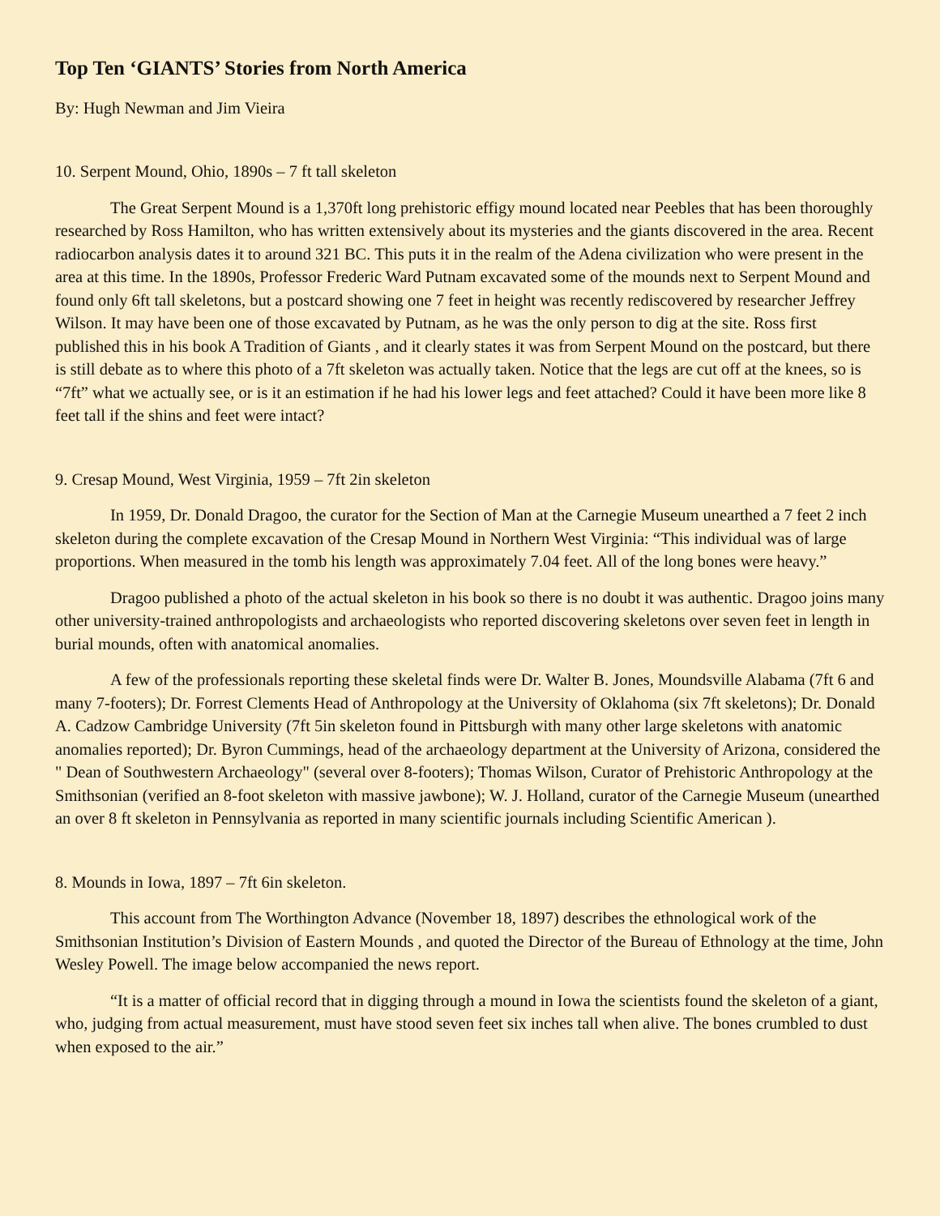Top Ten ‘GIANTS’ Stories from North America
By: Hugh Newman and Jim Vieira
10. Serpent Mound, Ohio, 1890s – 7 ft tall skeleton
The Great Serpent Mound is a 1,370ft long prehistoric effigy mound located near Peebles that has been thoroughly researched by Ross Hamilton, who has written extensively about its mysteries and the giants discovered in the area. Recent radiocarbon analysis dates it to around 321 BC. This puts it in the realm of the Adena civilization who were present in the area at this time. In the 1890s, Professor Frederic Ward Putnam excavated some of the mounds next to Serpent Mound and found only 6ft tall skeletons, but a postcard showing one 7 feet in height was recently rediscovered by researcher Jeffrey Wilson. It may have been one of those excavated by Putnam, as he was the only person to dig at the site. Ross first published this in his book A Tradition of Giants , and it clearly states it was from Serpent Mound on the postcard, but there is still debate as to where this photo of a 7ft skeleton was actually taken. Notice that the legs are cut off at the knees, so is “7ft” what we actually see, or is it an estimation if he had his lower legs and feet attached? Could it have been more like 8 feet tall if the shins and feet were intact?
9. Cresap Mound, West Virginia, 1959 – 7ft 2in skeleton
In 1959, Dr. Donald Dragoo, the curator for the Section of Man at the Carnegie Museum unearthed a 7 feet 2 inch skeleton during the complete excavation of the Cresap Mound in Northern West Virginia: “This individual was of large proportions. When measured in the tomb his length was approximately 7.04 feet. All of the long bones were heavy.”
Dragoo published a photo of the actual skeleton in his book so there is no doubt it was authentic. Dragoo joins many other university-trained anthropologists and archaeologists who reported discovering skeletons over seven feet in length in burial mounds, often with anatomical anomalies.
A few of the professionals reporting these skeletal finds were Dr. Walter B. Jones, Moundsville Alabama (7ft 6 and many 7-footers); Dr. Forrest Clements Head of Anthropology at the University of Oklahoma (six 7ft skeletons); Dr. Donald A. Cadzow Cambridge University (7ft 5in skeleton found in Pittsburgh with many other large skeletons with anatomic anomalies reported); Dr. Byron Cummings, head of the archaeology department at the University of Arizona, considered the " Dean of Southwestern Archaeology" (several over 8-footers); Thomas Wilson, Curator of Prehistoric Anthropology at the Smithsonian (verified an 8-foot skeleton with massive jawbone); W. J. Holland, curator of the Carnegie Museum (unearthed an over 8 ft skeleton in Pennsylvania as reported in many scientific journals including Scientific American ).
8. Mounds in Iowa, 1897 – 7ft 6in skeleton.
This account from The Worthington Advance (November 18, 1897) describes the ethnological work of the Smithsonian Institution’s Division of Eastern Mounds , and quoted the Director of the Bureau of Ethnology at the time, John Wesley Powell. The image below accompanied the news report.
“It is a matter of official record that in digging through a mound in Iowa the scientists found the skeleton of a giant, who, judging from actual measurement, must have stood seven feet six inches tall when alive. The bones crumbled to dust when exposed to the air.”